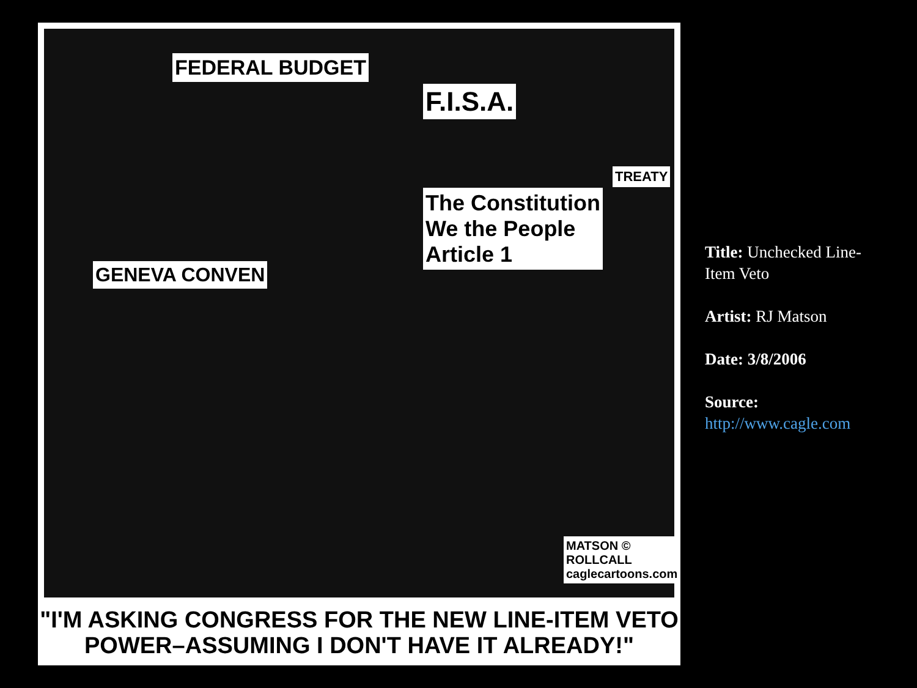FEDERAL BUDGET
F.I.S.A.
TREATY
The Constitution
We the People
Article 1
GENEVA CONVEN
MATSON © ROLLCALL caglecartoons.com
"I'M ASKING CONGRESS FOR THE NEW LINE-ITEM VETO
POWER–ASSUMING I DON'T HAVE IT ALREADY!"
Title: Unchecked Line-Item Veto
Artist: RJ Matson
Date: 3/8/2006
Source:
http://www.cagle.com